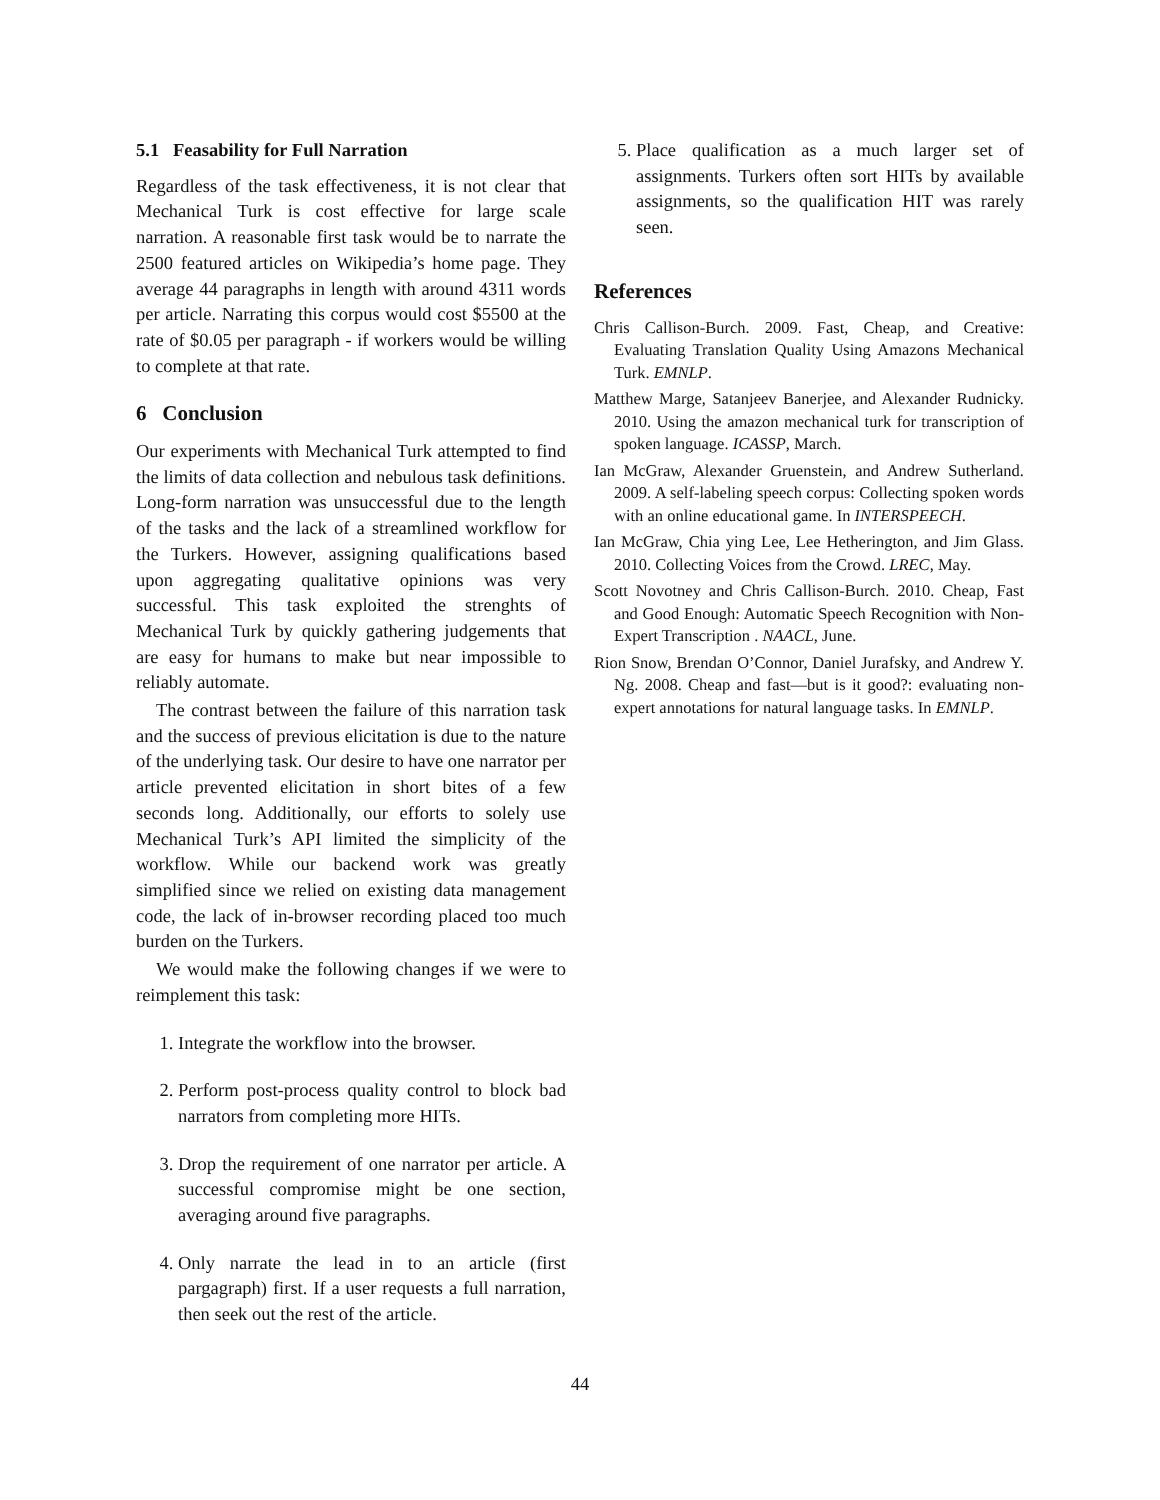5.1 Feasability for Full Narration
Regardless of the task effectiveness, it is not clear that Mechanical Turk is cost effective for large scale narration. A reasonable first task would be to narrate the 2500 featured articles on Wikipedia’s home page. They average 44 paragraphs in length with around 4311 words per article. Narrating this corpus would cost $5500 at the rate of $0.05 per paragraph - if workers would be willing to complete at that rate.
6 Conclusion
Our experiments with Mechanical Turk attempted to find the limits of data collection and nebulous task definitions. Long-form narration was unsuccessful due to the length of the tasks and the lack of a streamlined workflow for the Turkers. However, assigning qualifications based upon aggregating qualitative opinions was very successful. This task exploited the strenghts of Mechanical Turk by quickly gathering judgements that are easy for humans to make but near impossible to reliably automate.
The contrast between the failure of this narration task and the success of previous elicitation is due to the nature of the underlying task. Our desire to have one narrator per article prevented elicitation in short bites of a few seconds long. Additionally, our efforts to solely use Mechanical Turk’s API limited the simplicity of the workflow. While our backend work was greatly simplified since we relied on existing data management code, the lack of in-browser recording placed too much burden on the Turkers.
We would make the following changes if we were to reimplement this task:
1. Integrate the workflow into the browser.
2. Perform post-process quality control to block bad narrators from completing more HITs.
3. Drop the requirement of one narrator per article. A successful compromise might be one section, averaging around five paragraphs.
4. Only narrate the lead in to an article (first pargagraph) first. If a user requests a full narration, then seek out the rest of the article.
5. Place qualification as a much larger set of assignments. Turkers often sort HITs by available assignments, so the qualification HIT was rarely seen.
References
Chris Callison-Burch. 2009. Fast, Cheap, and Creative: Evaluating Translation Quality Using Amazons Mechanical Turk. EMNLP.
Matthew Marge, Satanjeev Banerjee, and Alexander Rudnicky. 2010. Using the amazon mechanical turk for transcription of spoken language. ICASSP, March.
Ian McGraw, Alexander Gruenstein, and Andrew Sutherland. 2009. A self-labeling speech corpus: Collecting spoken words with an online educational game. In INTERSPEECH.
Ian McGraw, Chia ying Lee, Lee Hetherington, and Jim Glass. 2010. Collecting Voices from the Crowd. LREC, May.
Scott Novotney and Chris Callison-Burch. 2010. Cheap, Fast and Good Enough: Automatic Speech Recognition with Non-Expert Transcription . NAACL, June.
Rion Snow, Brendan O’Connor, Daniel Jurafsky, and Andrew Y. Ng. 2008. Cheap and fast—but is it good?: evaluating non-expert annotations for natural language tasks. In EMNLP.
44